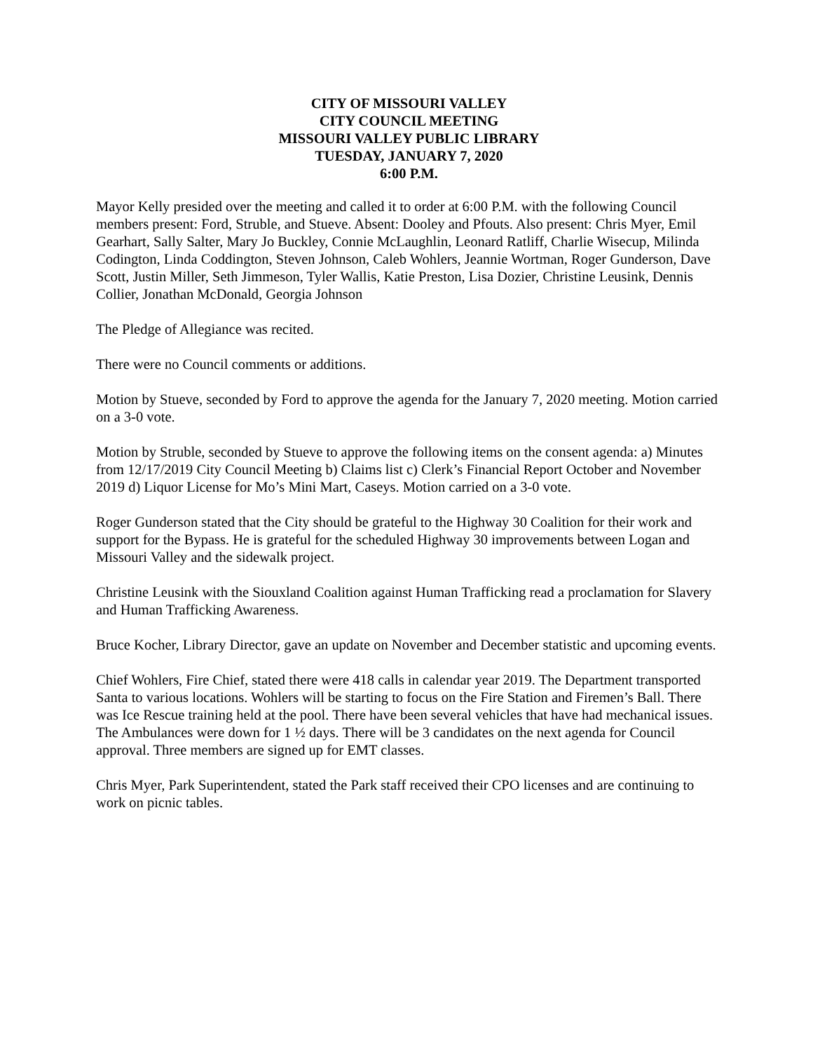CITY OF MISSOURI VALLEY
CITY COUNCIL MEETING
MISSOURI VALLEY PUBLIC LIBRARY
TUESDAY, JANUARY 7, 2020
6:00 P.M.
Mayor Kelly presided over the meeting and called it to order at 6:00 P.M. with the following Council members present: Ford, Struble, and Stueve. Absent: Dooley and Pfouts. Also present: Chris Myer, Emil Gearhart, Sally Salter, Mary Jo Buckley, Connie McLaughlin, Leonard Ratliff, Charlie Wisecup, Milinda Codington, Linda Coddington, Steven Johnson, Caleb Wohlers, Jeannie Wortman, Roger Gunderson, Dave Scott, Justin Miller, Seth Jimmeson, Tyler Wallis, Katie Preston, Lisa Dozier, Christine Leusink, Dennis Collier, Jonathan McDonald, Georgia Johnson
The Pledge of Allegiance was recited.
There were no Council comments or additions.
Motion by Stueve, seconded by Ford to approve the agenda for the January 7, 2020 meeting. Motion carried on a 3-0 vote.
Motion by Struble, seconded by Stueve to approve the following items on the consent agenda: a) Minutes from 12/17/2019 City Council Meeting b) Claims list c) Clerk’s Financial Report October and November 2019 d) Liquor License for Mo’s Mini Mart, Caseys. Motion carried on a 3-0 vote.
Roger Gunderson stated that the City should be grateful to the Highway 30 Coalition for their work and support for the Bypass. He is grateful for the scheduled Highway 30 improvements between Logan and Missouri Valley and the sidewalk project.
Christine Leusink with the Siouxland Coalition against Human Trafficking read a proclamation for Slavery and Human Trafficking Awareness.
Bruce Kocher, Library Director, gave an update on November and December statistic and upcoming events.
Chief Wohlers, Fire Chief, stated there were 418 calls in calendar year 2019. The Department transported Santa to various locations. Wohlers will be starting to focus on the Fire Station and Firemen’s Ball. There was Ice Rescue training held at the pool. There have been several vehicles that have had mechanical issues. The Ambulances were down for 1 ½ days. There will be 3 candidates on the next agenda for Council approval. Three members are signed up for EMT classes.
Chris Myer, Park Superintendent, stated the Park staff received their CPO licenses and are continuing to work on picnic tables.